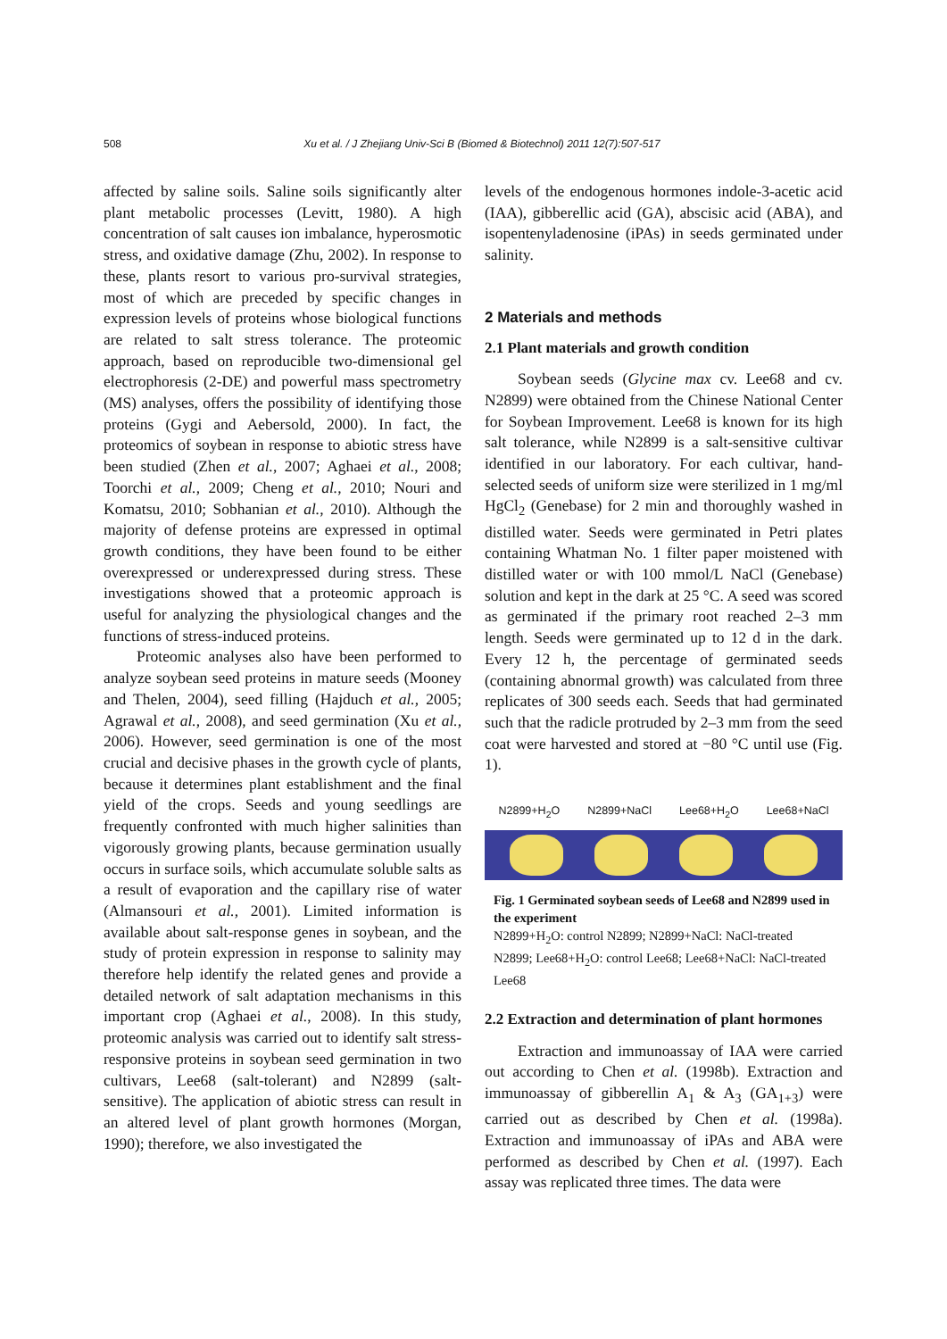508 Xu et al. / J Zhejiang Univ-Sci B (Biomed & Biotechnol) 2011 12(7):507-517
affected by saline soils. Saline soils significantly alter plant metabolic processes (Levitt, 1980). A high concentration of salt causes ion imbalance, hyperosmotic stress, and oxidative damage (Zhu, 2002). In response to these, plants resort to various pro-survival strategies, most of which are preceded by specific changes in expression levels of proteins whose biological functions are related to salt stress tolerance. The proteomic approach, based on reproducible two-dimensional gel electrophoresis (2-DE) and powerful mass spectrometry (MS) analyses, offers the possibility of identifying those proteins (Gygi and Aebersold, 2000). In fact, the proteomics of soybean in response to abiotic stress have been studied (Zhen et al., 2007; Aghaei et al., 2008; Toorchi et al., 2009; Cheng et al., 2010; Nouri and Komatsu, 2010; Sobhanian et al., 2010). Although the majority of defense proteins are expressed in optimal growth conditions, they have been found to be either overexpressed or underexpressed during stress. These investigations showed that a proteomic approach is useful for analyzing the physiological changes and the functions of stress-induced proteins.
Proteomic analyses also have been performed to analyze soybean seed proteins in mature seeds (Mooney and Thelen, 2004), seed filling (Hajduch et al., 2005; Agrawal et al., 2008), and seed germination (Xu et al., 2006). However, seed germination is one of the most crucial and decisive phases in the growth cycle of plants, because it determines plant establishment and the final yield of the crops. Seeds and young seedlings are frequently confronted with much higher salinities than vigorously growing plants, because germination usually occurs in surface soils, which accumulate soluble salts as a result of evaporation and the capillary rise of water (Almansouri et al., 2001). Limited information is available about salt-response genes in soybean, and the study of protein expression in response to salinity may therefore help identify the related genes and provide a detailed network of salt adaptation mechanisms in this important crop (Aghaei et al., 2008). In this study, proteomic analysis was carried out to identify salt stress-responsive proteins in soybean seed germination in two cultivars, Lee68 (salt-tolerant) and N2899 (salt-sensitive). The application of abiotic stress can result in an altered level of plant growth hormones (Morgan, 1990); therefore, we also investigated the
levels of the endogenous hormones indole-3-acetic acid (IAA), gibberellic acid (GA), abscisic acid (ABA), and isopentenyladenosine (iPAs) in seeds germinated under salinity.
2 Materials and methods
2.1 Plant materials and growth condition
Soybean seeds (Glycine max cv. Lee68 and cv. N2899) were obtained from the Chinese National Center for Soybean Improvement. Lee68 is known for its high salt tolerance, while N2899 is a salt-sensitive cultivar identified in our laboratory. For each cultivar, hand-selected seeds of uniform size were sterilized in 1 mg/ml HgCl<sub>2</sub> (Genebase) for 2 min and thoroughly washed in distilled water. Seeds were germinated in Petri plates containing Whatman No. 1 filter paper moistened with distilled water or with 100 mmol/L NaCl (Genebase) solution and kept in the dark at 25 °C. A seed was scored as germinated if the primary root reached 2–3 mm length. Seeds were germinated up to 12 d in the dark. Every 12 h, the percentage of germinated seeds (containing abnormal growth) was calculated from three replicates of 300 seeds each. Seeds that had germinated such that the radicle protruded by 2–3 mm from the seed coat were harvested and stored at −80 °C until use (Fig. 1).
N2899+H<sub>2</sub>O N2899+NaCl Lee68+H<sub>2</sub>O Lee68+NaCl
Fig. 1 Germinated soybean seeds of Lee68 and N2899 used in the experiment
N2899+H<sub>2</sub>O: control N2899; N2899+NaCl: NaCl-treated N2899; Lee68+H<sub>2</sub>O: control Lee68; Lee68+NaCl: NaCl-treated Lee68
2.2 Extraction and determination of plant hormones
Extraction and immunoassay of IAA were carried out according to Chen et al. (1998b). Extraction and immunoassay of gibberellin A<sub>1</sub> & A<sub>3</sub> (GA<sub>1+3</sub>) were carried out as described by Chen et al. (1998a). Extraction and immunoassay of iPAs and ABA were performed as described by Chen et al. (1997). Each assay was replicated three times. The data were